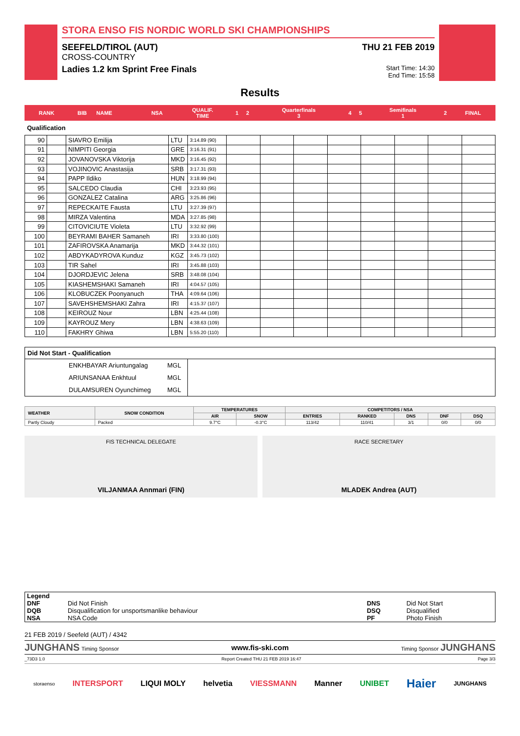STORA ENSO FIS NORDIC WORLD SKI CHAMPIONSHIPS
SEEFELD/TIROL (AUT)
CROSS-COUNTRY
Ladies 1.2 km Sprint Free Finals
THU 21 FEB 2019
Start Time: 14:30
End Time: 15:58
Results
| RANK | BIB | NAME | NSA | QUALIF. TIME | 1 | 2 | Quarterfinals 3 | 4 | 5 | Semifinals 1 | 2 | FINAL |
| --- | --- | --- | --- | --- | --- | --- | --- | --- | --- | --- | --- | --- |
Qualification
| 90 | | SIAVRO Emilija | LTU | 3:14.89 (90) | | | | | | | | |
| 91 | | NIMPITI Georgia | GRE | 3:16.31 (91) | | | | | | | | |
| 92 | | JOVANOVSKA Viktorija | MKD | 3:16.45 (92) | | | | | | | | |
| 93 | | VOJINOVIC Anastasija | SRB | 3:17.31 (93) | | | | | | | | |
| 94 | | PAPP Ildiko | HUN | 3:18.99 (94) | | | | | | | | |
| 95 | | SALCEDO Claudia | CHI | 3:23.93 (95) | | | | | | | | |
| 96 | | GONZALEZ Catalina | ARG | 3:25.86 (96) | | | | | | | | |
| 97 | | REPECKAITE Fausta | LTU | 3:27.39 (97) | | | | | | | | |
| 98 | | MIRZA Valentina | MDA | 3:27.85 (98) | | | | | | | | |
| 99 | | CITOVICIUTE Violeta | LTU | 3:32.92 (99) | | | | | | | | |
| 100 | | BEYRAMI BAHER Samaneh | IRI | 3:33.80 (100) | | | | | | | | |
| 101 | | ZAFIROVSKA Anamarija | MKD | 3:44.32 (101) | | | | | | | | |
| 102 | | ABDYKADYROVA Kunduz | KGZ | 3:45.73 (102) | | | | | | | | |
| 103 | | TIR Sahel | IRI | 3:45.88 (103) | | | | | | | | |
| 104 | | DJORDJEVIC Jelena | SRB | 3:48.08 (104) | | | | | | | | |
| 105 | | KIASHEMSHAKI Samaneh | IRI | 4:04.57 (105) | | | | | | | | |
| 106 | | KLOBUCZEK Poonyanuch | THA | 4:09.64 (106) | | | | | | | | |
| 107 | | SAVEHSHEMSHAKI Zahra | IRI | 4:15.37 (107) | | | | | | | | |
| 108 | | KEIROUZ Nour | LBN | 4:25.44 (108) | | | | | | | | |
| 109 | | KAYROUZ Mery | LBN | 4:38.63 (109) | | | | | | | | |
| 110 | | FAKHRY Ghiwa | LBN | 5:55.20 (110) | | | | | | | | |
| Did Not Start - Qualification | | |
| ENKHBAYAR Ariuntungalag | MGL | |
| ARIUNSANAA Enkhtuul | MGL | |
| DULAMSUREN Oyunchimeg | MGL | |
| WEATHER | SNOW CONDITION | TEMPERATURES | | COMPETITORS / NSA | | | | |
| --- | --- | --- | --- | --- | --- | --- | --- | --- |
| | | AIR | SNOW | ENTRIES | RANKED | DNS | DNF | DSQ |
| Partly Cloudy | Packed | 9.7°C | -0.3°C | 113/42 | 110/41 | 3/1 | 0/0 | 0/0 |
FIS TECHNICAL DELEGATE
VILJANMAA Annmari (FIN)
RACE SECRETARY
MLADEK Andrea (AUT)
| Legend | | | |
| DNF | Did Not Finish | DNS | Did Not Start |
| DQB | Disqualification for unsportsmanlike behaviour | DSQ | Disqualified |
| NSA | NSA Code | PF | Photo Finish |
21 FEB 2019 / Seefeld (AUT) / 4342
JUNGHANS Timing Sponsor www.fis-ski.com Timing Sponsor JUNGHANS
_73D3 1.0 Report Created THU 21 FEB 2019 16:47 Page 3/3
storaenso INTERSPORT LIQUI MOLY helvetia VIESSMANN Manner UNIBET Haier JUNGHANS